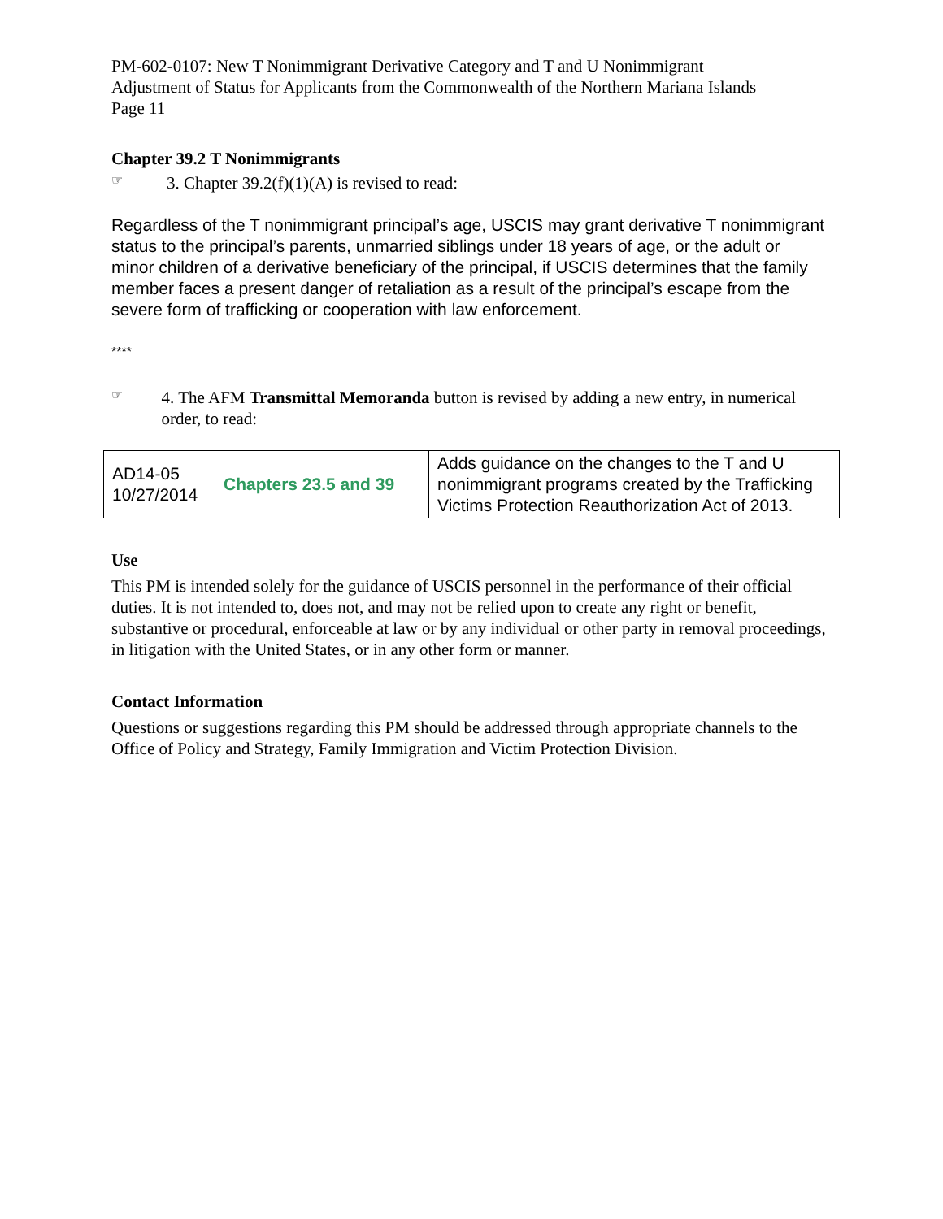PM-602-0107: New T Nonimmigrant Derivative Category and T and U Nonimmigrant
Adjustment of Status for Applicants from the Commonwealth of the Northern Mariana Islands
Page 11
Chapter 39.2 T Nonimmigrants
☞
3. Chapter 39.2(f)(1)(A) is revised to read:
Regardless of the T nonimmigrant principal’s age, USCIS may grant derivative T nonimmigrant status to the principal’s parents, unmarried siblings under 18 years of age, or the adult or minor children of a derivative beneficiary of the principal, if USCIS determines that the family member faces a present danger of retaliation as a result of the principal’s escape from the severe form of trafficking or cooperation with law enforcement.
****
☞
4. The AFM Transmittal Memoranda button is revised by adding a new entry, in numerical order, to read:
| AD14-05 10/27/2014 | Chapters 23.5 and 39 | Adds guidance on the changes to the T and U nonimmigrant programs created by the Trafficking Victims Protection Reauthorization Act of 2013. |
Use
This PM is intended solely for the guidance of USCIS personnel in the performance of their official duties. It is not intended to, does not, and may not be relied upon to create any right or benefit, substantive or procedural, enforceable at law or by any individual or other party in removal proceedings, in litigation with the United States, or in any other form or manner.
Contact Information
Questions or suggestions regarding this PM should be addressed through appropriate channels to the Office of Policy and Strategy, Family Immigration and Victim Protection Division.